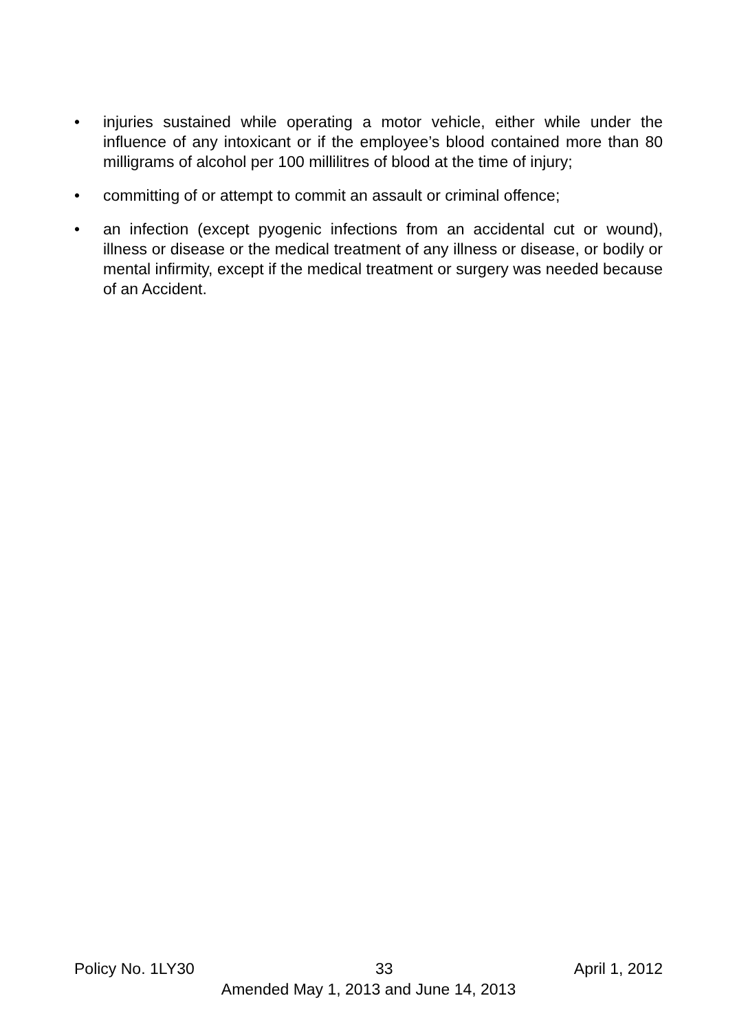• injuries sustained while operating a motor vehicle, either while under the influence of any intoxicant or if the employee’s blood contained more than 80 milligrams of alcohol per 100 millilitres of blood at the time of injury;
• committing of or attempt to commit an assault or criminal offence;
• an infection (except pyogenic infections from an accidental cut or wound), illness or disease or the medical treatment of any illness or disease, or bodily or mental infirmity, except if the medical treatment or surgery was needed because of an Accident.
Policy No. 1LY30 33 April 1, 2012
Amended May 1, 2013 and June 14, 2013